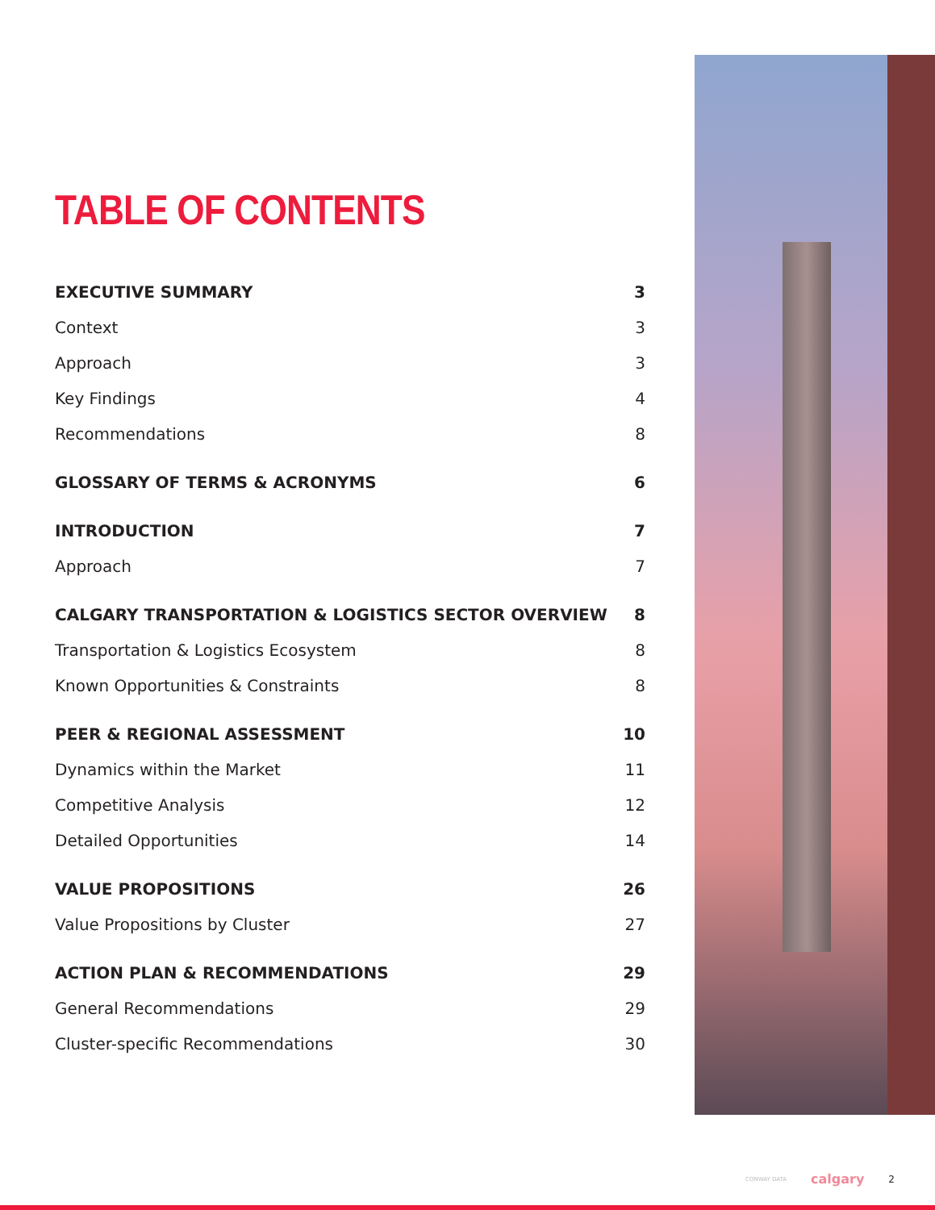TABLE OF CONTENTS
EXECUTIVE SUMMARY 3
Context 3
Approach 3
Key Findings 4
Recommendations 8
GLOSSARY OF TERMS & ACRONYMS 6
INTRODUCTION 7
Approach 7
CALGARY TRANSPORTATION & LOGISTICS SECTOR OVERVIEW 8
Transportation & Logistics Ecosystem 8
Known Opportunities & Constraints 8
PEER & REGIONAL ASSESSMENT 10
Dynamics within the Market 11
Competitive Analysis 12
Detailed Opportunities 14
VALUE PROPOSITIONS 26
Value Propositions by Cluster 27
ACTION PLAN & RECOMMENDATIONS 29
General Recommendations 29
Cluster-specific Recommendations 30
CONWAY DATA calgary 2